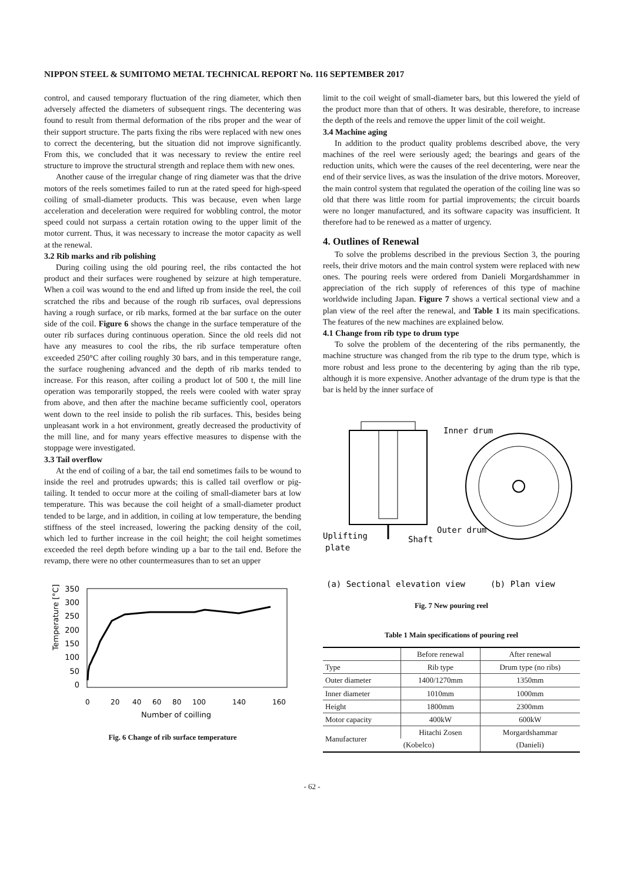NIPPON STEEL & SUMITOMO METAL TECHNICAL REPORT No. 116 SEPTEMBER 2017
control, and caused temporary fluctuation of the ring diameter, which then adversely affected the diameters of subsequent rings. The decentering was found to result from thermal deformation of the ribs proper and the wear of their support structure. The parts fixing the ribs were replaced with new ones to correct the decentering, but the situation did not improve significantly. From this, we concluded that it was necessary to review the entire reel structure to improve the structural strength and replace them with new ones.
Another cause of the irregular change of ring diameter was that the drive motors of the reels sometimes failed to run at the rated speed for high-speed coiling of small-diameter products. This was because, even when large acceleration and deceleration were required for wobbling control, the motor speed could not surpass a certain rotation owing to the upper limit of the motor current. Thus, it was necessary to increase the motor capacity as well at the renewal.
3.2 Rib marks and rib polishing
During coiling using the old pouring reel, the ribs contacted the hot product and their surfaces were roughened by seizure at high temperature. When a coil was wound to the end and lifted up from inside the reel, the coil scratched the ribs and because of the rough rib surfaces, oval depressions having a rough surface, or rib marks, formed at the bar surface on the outer side of the coil. Figure 6 shows the change in the surface temperature of the outer rib surfaces during continuous operation. Since the old reels did not have any measures to cool the ribs, the rib surface temperature often exceeded 250°C after coiling roughly 30 bars, and in this temperature range, the surface roughening advanced and the depth of rib marks tended to increase. For this reason, after coiling a product lot of 500 t, the mill line operation was temporarily stopped, the reels were cooled with water spray from above, and then after the machine became sufficiently cool, operators went down to the reel inside to polish the rib surfaces. This, besides being unpleasant work in a hot environment, greatly decreased the productivity of the mill line, and for many years effective measures to dispense with the stoppage were investigated.
3.3 Tail overflow
At the end of coiling of a bar, the tail end sometimes fails to be wound to inside the reel and protrudes upwards; this is called tail overflow or pig-tailing. It tended to occur more at the coiling of small-diameter bars at low temperature. This was because the coil height of a small-diameter product tended to be large, and in addition, in coiling at low temperature, the bending stiffness of the steel increased, lowering the packing density of the coil, which led to further increase in the coil height; the coil height sometimes exceeded the reel depth before winding up a bar to the tail end. Before the revamp, there were no other countermeasures than to set an upper
Temperature [°C]
350
300
250
200
150
100
50
0
0
20
40
60
80
100
140
160
Number of coilling
Fig. 6 Change of rib surface temperature
limit to the coil weight of small-diameter bars, but this lowered the yield of the product more than that of others. It was desirable, therefore, to increase the depth of the reels and remove the upper limit of the coil weight.
3.4 Machine aging
In addition to the product quality problems described above, the very machines of the reel were seriously aged; the bearings and gears of the reduction units, which were the causes of the reel decentering, were near the end of their service lives, as was the insulation of the drive motors. Moreover, the main control system that regulated the operation of the coiling line was so old that there was little room for partial improvements; the circuit boards were no longer manufactured, and its software capacity was insufficient. It therefore had to be renewed as a matter of urgency.
4. Outlines of Renewal
To solve the problems described in the previous Section 3, the pouring reels, their drive motors and the main control system were replaced with new ones. The pouring reels were ordered from Danieli Morgardshammer in appreciation of the rich supply of references of this type of machine worldwide including Japan. Figure 7 shows a vertical sectional view and a plan view of the reel after the renewal, and Table 1 its main specifications. The features of the new machines are explained below.
4.1 Change from rib type to drum type
To solve the problem of the decentering of the ribs permanently, the machine structure was changed from the rib type to the drum type, which is more robust and less prone to the decentering by aging than the rib type, although it is more expensive. Another advantage of the drum type is that the bar is held by the inner surface of
Inner drum
Outer drum
Uplifting
plate
Shaft
(a) Sectional elevation view
(b) Plan view
Fig. 7 New pouring reel
Table 1 Main specifications of pouring reel
| | Before renewal | After renewal |
| --- | --- | --- |
| Type | Rib type | Drum type (no ribs) |
| Outer diameter | 1400/1270mm | 1350mm |
| Inner diameter | 1010mm | 1000mm |
| Height | 1800mm | 2300mm |
| Motor capacity | 400kW | 600kW |
| Manufacturer | Hitachi Zosen | Morgardshammar |
| | (Kobelco) | (Danieli) |
- 62 -